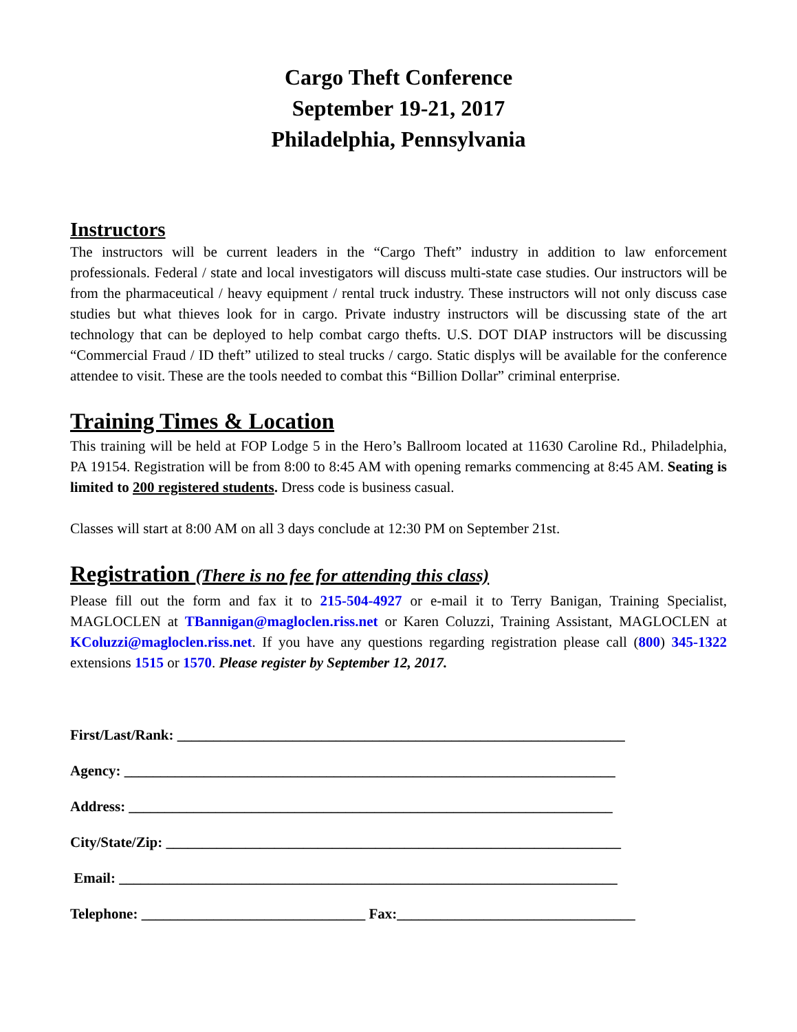Cargo Theft Conference
September 19-21, 2017
Philadelphia, Pennsylvania
Instructors
The instructors will be current leaders in the “Cargo Theft” industry in addition to law enforcement professionals. Federal / state and local investigators will discuss multi-state case studies. Our instructors will be from the pharmaceutical / heavy equipment / rental truck industry. These instructors will not only discuss case studies but what thieves look for in cargo. Private industry instructors will be discussing state of the art technology that can be deployed to help combat cargo thefts. U.S. DOT DIAP instructors will be discussing “Commercial Fraud / ID theft” utilized to steal trucks / cargo. Static displys will be available for the conference attendee to visit. These are the tools needed to combat this “Billion Dollar” criminal enterprise.
Training Times & Location
This training will be held at FOP Lodge 5 in the Hero’s Ballroom located at 11630 Caroline Rd., Philadelphia, PA 19154. Registration will be from 8:00 to 8:45 AM with opening remarks commencing at 8:45 AM. Seating is limited to 200 registered students. Dress code is business casual.
Classes will start at 8:00 AM on all 3 days conclude at 12:30 PM on September 21st.
Registration (There is no fee for attending this class)
Please fill out the form and fax it to 215-504-4927 or e-mail it to Terry Banigan, Training Specialist, MAGLOCLEN at TBannigan@magloclen.riss.net or Karen Coluzzi, Training Assistant, MAGLOCLEN at KColuzzi@magloclen.riss.net. If you have any questions regarding registration please call (800) 345-1322 extensions 1515 or 1570. Please register by September 12, 2017.
First/Last/Rank: ______________________________________________________________
Agency: ____________________________________________________________________
Address: ___________________________________________________________________
City/State/Zip: _______________________________________________________________
Email: _____________________________________________________________________
Telephone: _______________________________ Fax:_________________________________